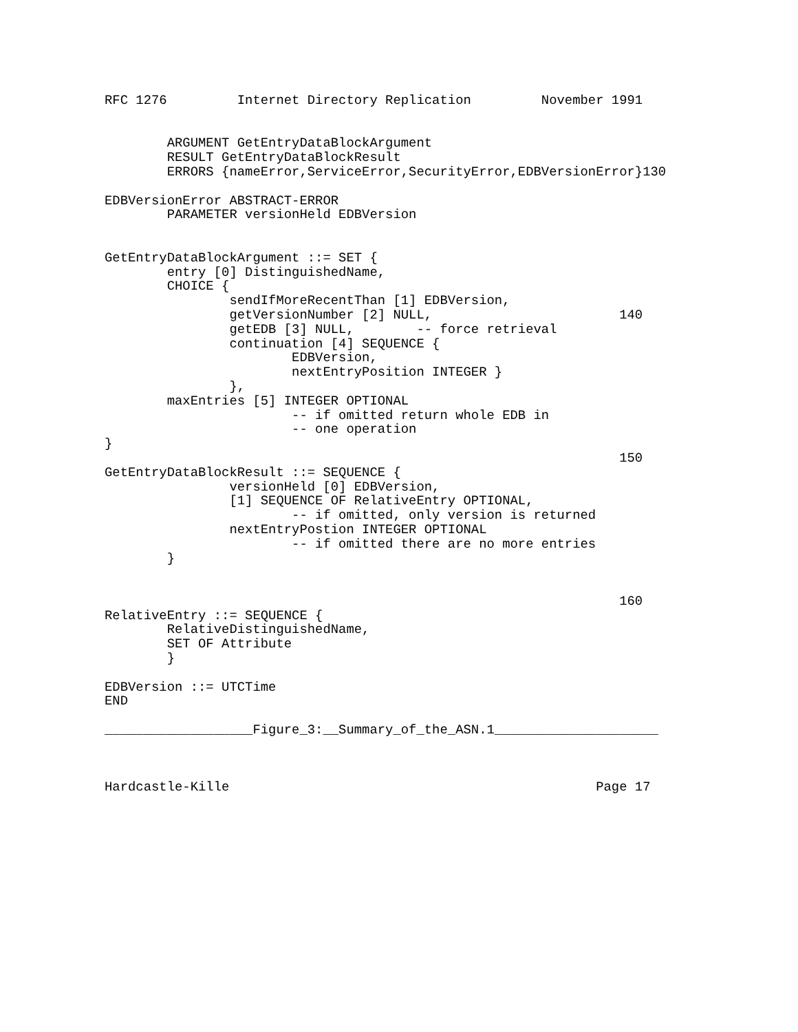RFC 1276         Internet Directory Replication         November 1991


        ARGUMENT GetEntryDataBlockArgument
        RESULT GetEntryDataBlockResult
        ERRORS {nameError,ServiceError,SecurityError,EDBVersionError}130

EDBVersionError ABSTRACT-ERROR
        PARAMETER versionHeld EDBVersion


GetEntryDataBlockArgument ::= SET {
        entry [0] DistinguishedName,
        CHOICE {
                sendIfMoreRecentThan [1] EDBVersion,
                getVersionNumber [2] NULL,                        140
                getEDB [3] NULL,        -- force retrieval
                continuation [4] SEQUENCE {
                        EDBVersion,
                        nextEntryPosition INTEGER }
                },
        maxEntries [5] INTEGER OPTIONAL
                        -- if omitted return whole EDB in
                        -- one operation
}
                                                                  150
GetEntryDataBlockResult ::= SEQUENCE {
                versionHeld [0] EDBVersion,
                [1] SEQUENCE OF RelativeEntry OPTIONAL,
                        -- if omitted, only version is returned
                nextEntryPostion INTEGER OPTIONAL
                        -- if omitted there are no more entries
        }


                                                                  160
RelativeEntry ::= SEQUENCE {
        RelativeDistinguishedName,
        SET OF Attribute
        }

EDBVersion ::= UTCTime
END

___________________Figure_3:__Summary_of_the_ASN.1_____________________



Hardcastle-Kille                                               Page 17